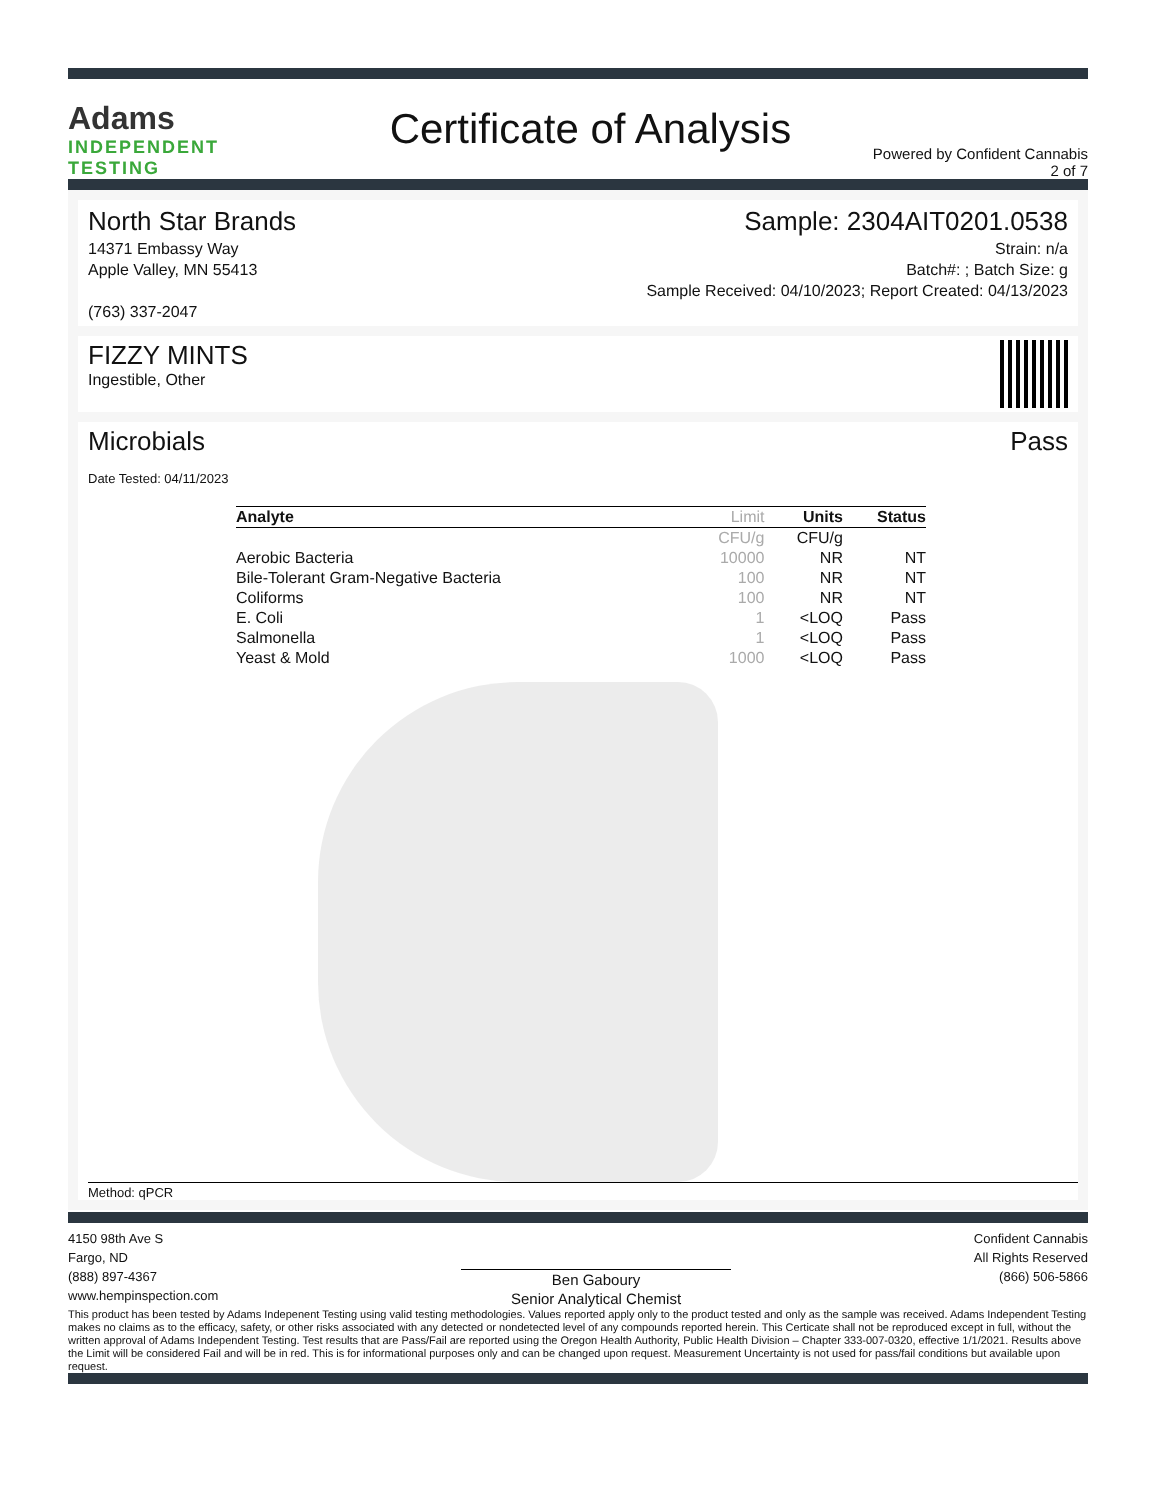Adams
INDEPENDENT
TESTING
Certificate of Analysis
Powered by Confident Cannabis
2 of 7
North Star Brands
14371 Embassy Way
Apple Valley, MN 55413
(763) 337-2047
Sample: 2304AIT0201.0538
Strain: n/a
Batch#: ; Batch Size: g
Sample Received: 04/10/2023; Report Created: 04/13/2023
FIZZY MINTS
Ingestible, Other
Microbials Pass
Date Tested: 04/11/2023
| Analyte | Limit | Units | Status |
| --- | --- | --- | --- |
| | CFU/g | CFU/g | |
| Aerobic Bacteria | 10000 | NR | NT |
| Bile-Tolerant Gram-Negative Bacteria | 100 | NR | NT |
| Coliforms | 100 | NR | NT |
| E. Coli | 1 | <LOQ | Pass |
| Salmonella | 1 | <LOQ | Pass |
| Yeast & Mold | 1000 | <LOQ | Pass |
Method: qPCR
4150 98th Ave S
Fargo, ND
(888) 897-4367
www.hempinspection.com
Ben Gaboury
Senior Analytical Chemist
Confident Cannabis
All Rights Reserved
(866) 506-5866
This product has been tested by Adams Indepenent Testing using valid testing methodologies. Values reported apply only to the product tested and only as the sample was received. Adams Independent Testing makes no claims as to the efficacy, safety, or other risks associated with any detected or nondetected level of any compounds reported herein. This Certicate shall not be reproduced except in full, without the written approval of Adams Independent Testing. Test results that are Pass/Fail are reported using the Oregon Health Authority, Public Health Division – Chapter 333-007-0320, effective 1/1/2021. Results above the Limit will be considered Fail and will be in red. This is for informational purposes only and can be changed upon request. Measurement Uncertainty is not used for pass/fail conditions but available upon request.